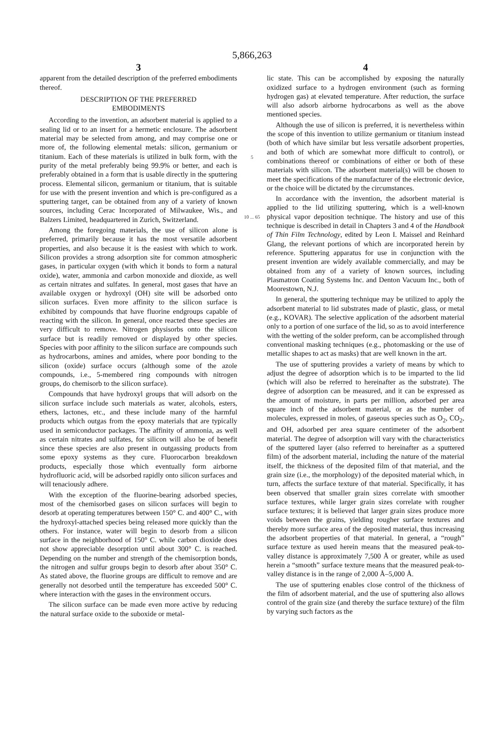5,866,263
3
apparent from the detailed description of the preferred embodiments thereof.
DESCRIPTION OF THE PREFERRED
EMBODIMENTS
According to the invention, an adsorbent material is applied to a sealing lid or to an insert for a hermetic enclosure. The adsorbent material may be selected from among, and may comprise one or more of, the following elemental metals: silicon, germanium or titanium. Each of these materials is utilized in bulk form, with the purity of the metal preferably being 99.9% or better, and each is preferably obtained in a form that is usable directly in the sputtering process. Elemental silicon, germanium or titanium, that is suitable for use with the present invention and which is pre-configured as a sputtering target, can be obtained from any of a variety of known sources, including Cerac Incorporated of Milwaukee, Wis., and Balzers Limited, headquartered in Zurich, Switzerland.
Among the foregoing materials, the use of silicon alone is preferred, primarily because it has the most versatile adsorbent properties, and also because it is the easiest with which to work. Silicon provides a strong adsorption site for common atmospheric gases, in particular oxygen (with which it bonds to form a natural oxide), water, ammonia and carbon monoxide and dioxide, as well as certain nitrates and sulfates. In general, most gases that have an available oxygen or hydroxyl (OH) site will be adsorbed onto silicon surfaces. Even more affinity to the silicon surface is exhibited by compounds that have fluorine endgroups capable of reacting with the silicon. In general, once reacted these species are very difficult to remove. Nitrogen physisorbs onto the silicon surface but is readily removed or displayed by other species. Species with poor affinity to the silicon surface are compounds such as hydrocarbons, amines and amides, where poor bonding to the silicon (oxide) surface occurs (although some of the azole compounds, i.e., 5-membered ring compounds with nitrogen groups, do chemisorb to the silicon surface).
Compounds that have hydroxyl groups that will adsorb on the silicon surface include such materials as water, alcohols, esters, ethers, lactones, etc., and these include many of the harmful products which outgas from the epoxy materials that are typically used in semiconductor packages. The affinity of ammonia, as well as certain nitrates and sulfates, for silicon will also be of benefit since these species are also present in outgassing products from some epoxy systems as they cure. Fluorocarbon breakdown products, especially those which eventually form airborne hydrofluoric acid, will be adsorbed rapidly onto silicon surfaces and will tenaciously adhere.
With the exception of the fluorine-bearing adsorbed species, most of the chemisorbed gases on silicon surfaces will begin to desorb at operating temperatures between 150° C. and 400° C., with the hydroxyl-attached species being released more quickly than the others. For instance, water will begin to desorb from a silicon surface in the neighborhood of 150° C. while carbon dioxide does not show appreciable desorption until about 300° C. is reached. Depending on the number and strength of the chemisorption bonds, the nitrogen and sulfur groups begin to desorb after about 350° C. As stated above, the fluorine groups are difficult to remove and are generally not desorbed until the temperature has exceeded 500° C. where interaction with the gases in the environment occurs.
The silicon surface can be made even more active by reducing the natural surface oxide to the suboxide or metal-
5
10 ... 65
4
lic state. This can be accomplished by exposing the naturally oxidized surface to a hydrogen environment (such as forming hydrogen gas) at elevated temperature. After reduction, the surface will also adsorb airborne hydrocarbons as well as the above mentioned species.
Although the use of silicon is preferred, it is nevertheless within the scope of this invention to utilize germanium or titanium instead (both of which have similar but less versatile adsorbent properties, and both of which are somewhat more difficult to control), or combinations thereof or combinations of either or both of these materials with silicon. The adsorbent material(s) will be chosen to meet the specifications of the manufacturer of the electronic device, or the choice will be dictated by the circumstances.
In accordance with the invention, the adsorbent material is applied to the lid utilizing sputtering, which is a well-known physical vapor deposition technique. The history and use of this technique is described in detail in Chapters 3 and 4 of the Handbook of Thin Film Technology, edited by Leon I. Maissel and Reinhard Glang, the relevant portions of which are incorporated herein by reference. Sputtering apparatus for use in conjunction with the present invention are widely available commercially, and may be obtained from any of a variety of known sources, including Plasmatron Coating Systems Inc. and Denton Vacuum Inc., both of Moorestown, N.J.
In general, the sputtering technique may be utilized to apply the adsorbent material to lid substrates made of plastic, glass, or metal (e.g., KOVAR). The selective application of the adsorbent material only to a portion of one surface of the lid, so as to avoid interference with the wetting of the solder preform, can be accomplished through conventional masking techniques (e.g., photomasking or the use of metallic shapes to act as masks) that are well known in the art.
The use of sputtering provides a variety of means by which to adjust the degree of adsorption which is to be imparted to the lid (which will also be referred to hereinafter as the substrate). The degree of adsorption can be measured, and it can be expressed as the amount of moisture, in parts per million, adsorbed per area square inch of the adsorbent material, or as the number of molecules, expressed in moles, of gaseous species such as O<sub>2</sub>, CO<sub>2</sub>, and OH, adsorbed per area square centimeter of the adsorbent material. The degree of adsorption will vary with the characteristics of the sputtered layer (also referred to hereinafter as a sputtered film) of the adsorbent material, including the nature of the material itself, the thickness of the deposited film of that material, and the grain size (i.e., the morphology) of the deposited material which, in turn, affects the surface texture of that material. Specifically, it has been observed that smaller grain sizes correlate with smoother surface textures, while larger grain sizes correlate with rougher surface textures; it is believed that larger grain sizes produce more voids between the grains, yielding rougher surface textures and thereby more surface area of the deposited material, thus increasing the adsorbent properties of that material. In general, a “rough” surface texture as used herein means that the measured peak-to-valley distance is approximately 7,500 Å or greater, while as used herein a “smooth” surface texture means that the measured peak-to-valley distance is in the range of 2,000 Å–5,000 Å.
The use of sputtering enables close control of the thickness of the film of adsorbent material, and the use of sputtering also allows control of the grain size (and thereby the surface texture) of the film by varying such factors as the